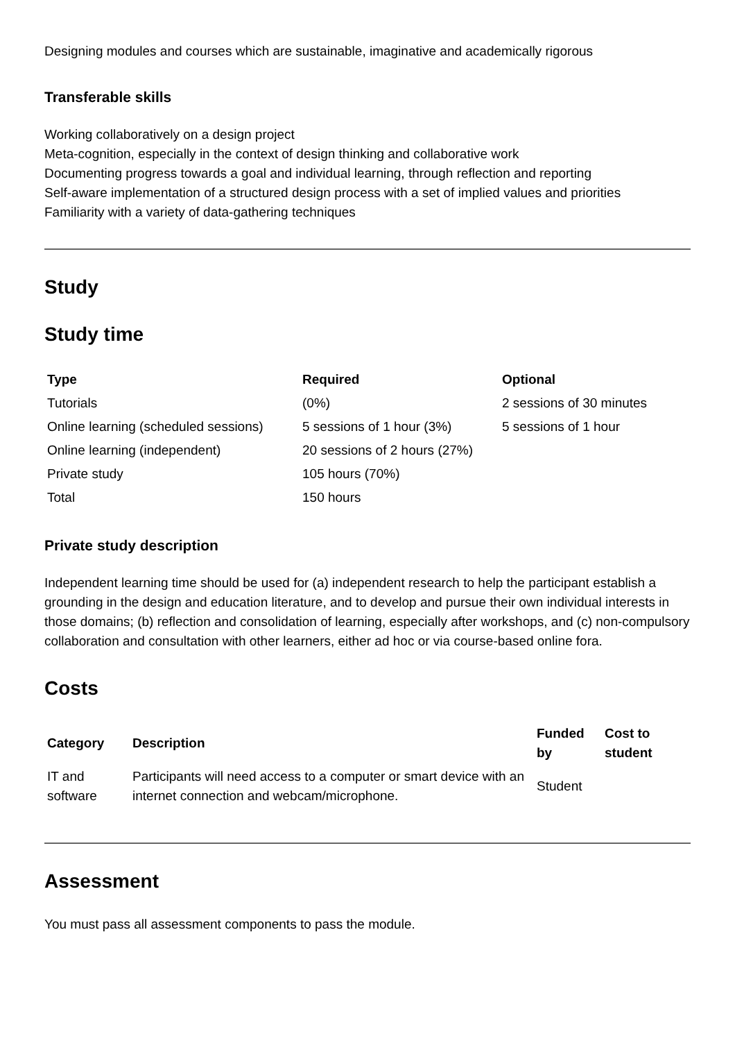Designing modules and courses which are sustainable, imaginative and academically rigorous
Transferable skills
Working collaboratively on a design project
Meta-cognition, especially in the context of design thinking and collaborative work
Documenting progress towards a goal and individual learning, through reflection and reporting
Self-aware implementation of a structured design process with a set of implied values and priorities
Familiarity with a variety of data-gathering techniques
Study
Study time
| Type | Required | Optional |
| --- | --- | --- |
| Tutorials | (0%) | 2 sessions of 30 minutes |
| Online learning (scheduled sessions) | 5 sessions of 1 hour (3%) | 5 sessions of 1 hour |
| Online learning (independent) | 20 sessions of 2 hours (27%) | |
| Private study | 105 hours (70%) | |
| Total | 150 hours | |
Private study description
Independent learning time should be used for (a) independent research to help the participant establish a grounding in the design and education literature, and to develop and pursue their own individual interests in those domains; (b) reflection and consolidation of learning, especially after workshops, and (c) non-compulsory collaboration and consultation with other learners, either ad hoc or via course-based online fora.
Costs
| Category | Description | Funded by | Cost to student |
| --- | --- | --- | --- |
| IT and software | Participants will need access to a computer or smart device with an internet connection and webcam/microphone. | Student | |
Assessment
You must pass all assessment components to pass the module.